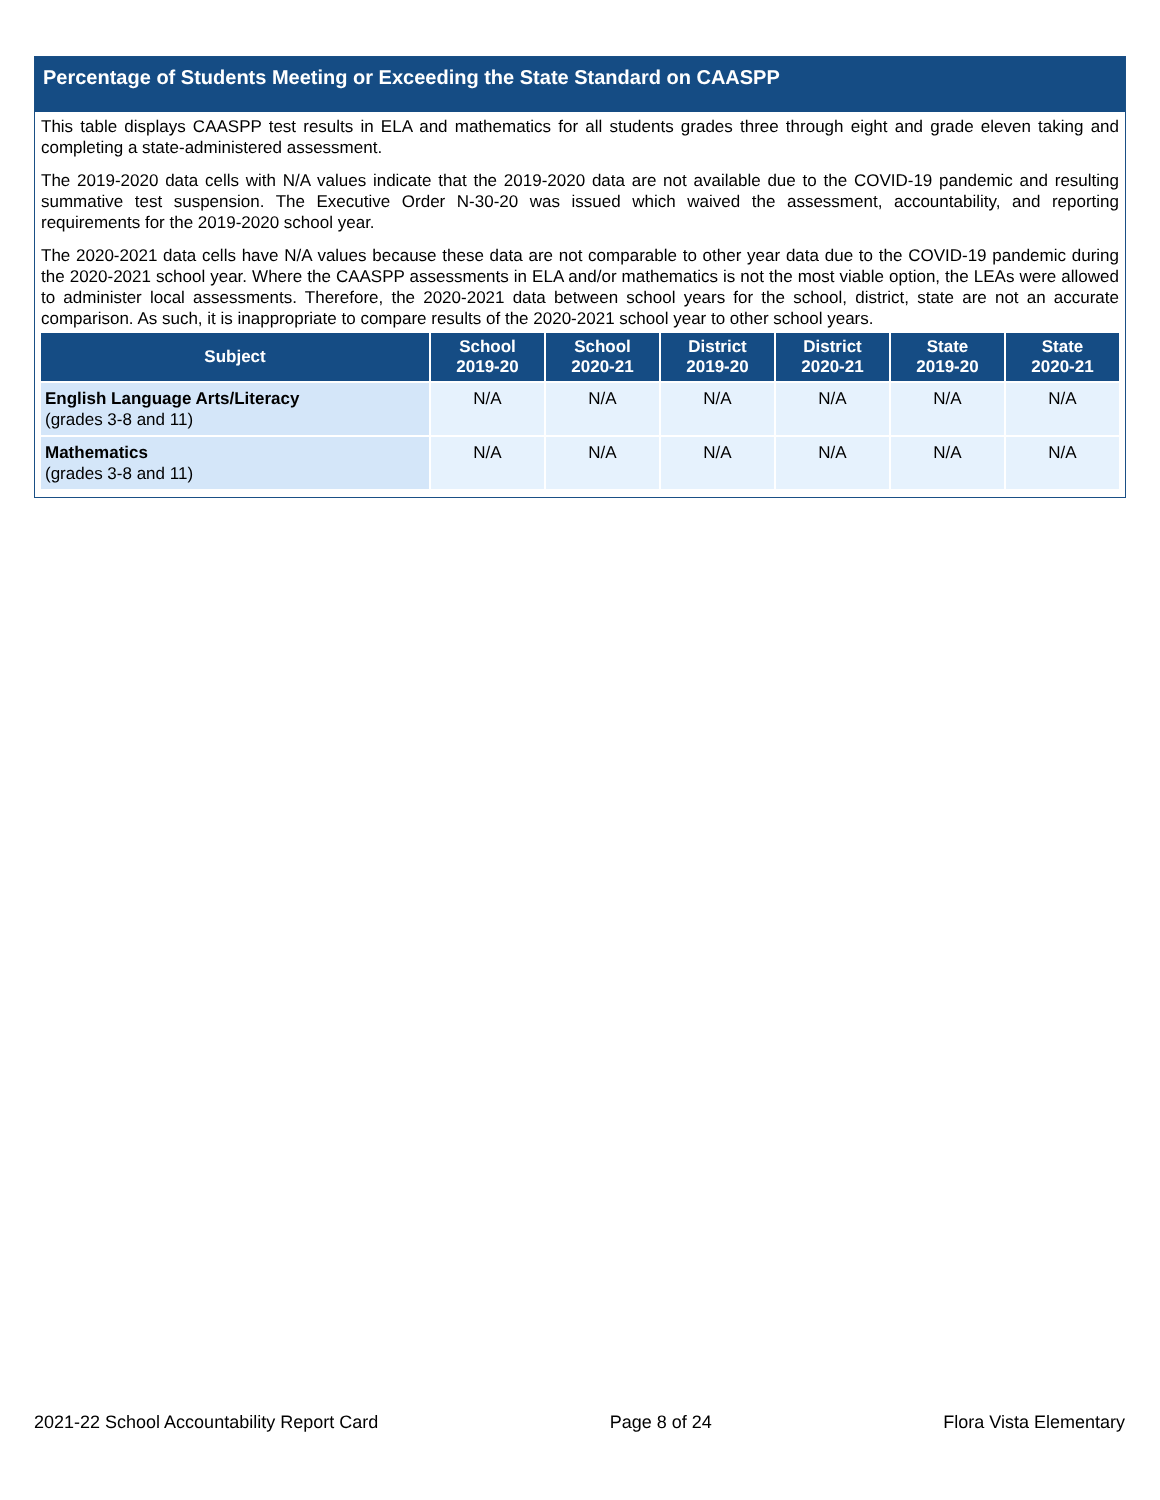Percentage of Students Meeting or Exceeding the State Standard on CAASPP
This table displays CAASPP test results in ELA and mathematics for all students grades three through eight and grade eleven taking and completing a state-administered assessment.
The 2019-2020 data cells with N/A values indicate that the 2019-2020 data are not available due to the COVID-19 pandemic and resulting summative test suspension. The Executive Order N-30-20 was issued which waived the assessment, accountability, and reporting requirements for the 2019-2020 school year.
The 2020-2021 data cells have N/A values because these data are not comparable to other year data due to the COVID-19 pandemic during the 2020-2021 school year. Where the CAASPP assessments in ELA and/or mathematics is not the most viable option, the LEAs were allowed to administer local assessments. Therefore, the 2020-2021 data between school years for the school, district, state are not an accurate comparison. As such, it is inappropriate to compare results of the 2020-2021 school year to other school years.
| Subject | School 2019-20 | School 2020-21 | District 2019-20 | District 2020-21 | State 2019-20 | State 2020-21 |
| --- | --- | --- | --- | --- | --- | --- |
| English Language Arts/Literacy (grades 3-8 and 11) | N/A | N/A | N/A | N/A | N/A | N/A |
| Mathematics (grades 3-8 and 11) | N/A | N/A | N/A | N/A | N/A | N/A |
2021-22 School Accountability Report Card Page 8 of 24 Flora Vista Elementary